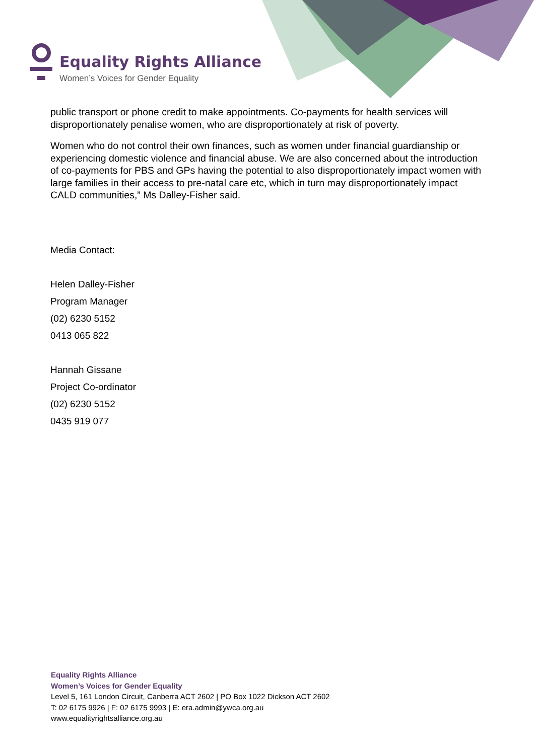Equality Rights Alliance
Women’s Voices for Gender Equality
public transport or phone credit to make appointments. Co-payments for health services will disproportionately penalise women, who are disproportionately at risk of poverty.
Women who do not control their own finances, such as women under financial guardianship or experiencing domestic violence and financial abuse. We are also concerned about the introduction of co-payments for PBS and GPs having the potential to also disproportionately impact women with large families in their access to pre-natal care etc, which in turn may disproportionately impact CALD communities,” Ms Dalley-Fisher said.
Media Contact:
Helen Dalley-Fisher
Program Manager
(02) 6230 5152
0413 065 822
Hannah Gissane
Project Co-ordinator
(02) 6230 5152
0435 919 077
Equality Rights Alliance
Women’s Voices for Gender Equality
Level 5, 161 London Circuit, Canberra ACT 2602 | PO Box 1022 Dickson ACT 2602
T: 02 6175 9926 | F: 02 6175 9993 | E: era.admin@ywca.org.au
www.equalityrightsalliance.org.au